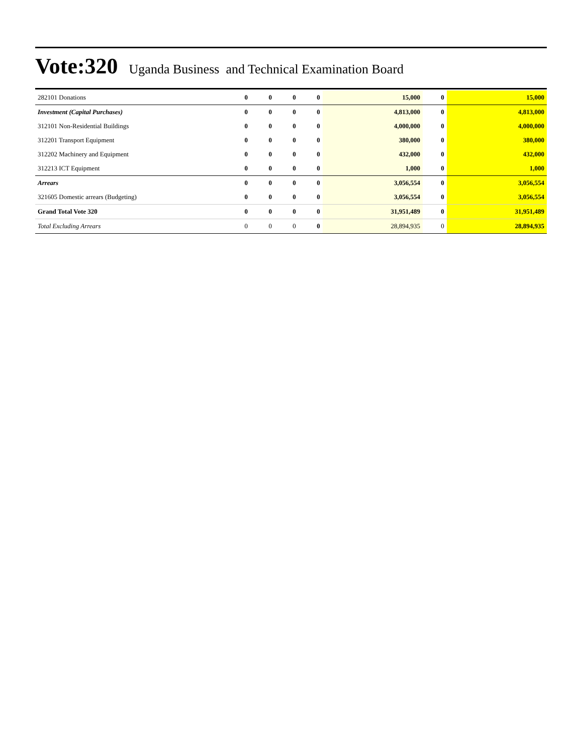Vote:320 Uganda Business and Technical Examination Board
| 282101 Donations | 0 | 0 | 0 | 0 | 15,000 | 0 | 15,000 |
| Investment (Capital Purchases) | 0 | 0 | 0 | 0 | 4,813,000 | 0 | 4,813,000 |
| 312101 Non-Residential Buildings | 0 | 0 | 0 | 0 | 4,000,000 | 0 | 4,000,000 |
| 312201 Transport Equipment | 0 | 0 | 0 | 0 | 380,000 | 0 | 380,000 |
| 312202 Machinery and Equipment | 0 | 0 | 0 | 0 | 432,000 | 0 | 432,000 |
| 312213 ICT Equipment | 0 | 0 | 0 | 0 | 1,000 | 0 | 1,000 |
| Arrears | 0 | 0 | 0 | 0 | 3,056,554 | 0 | 3,056,554 |
| 321605 Domestic arrears (Budgeting) | 0 | 0 | 0 | 0 | 3,056,554 | 0 | 3,056,554 |
| Grand Total Vote 320 | 0 | 0 | 0 | 0 | 31,951,489 | 0 | 31,951,489 |
| Total Excluding Arrears | 0 | 0 | 0 | 0 | 28,894,935 | 0 | 28,894,935 |